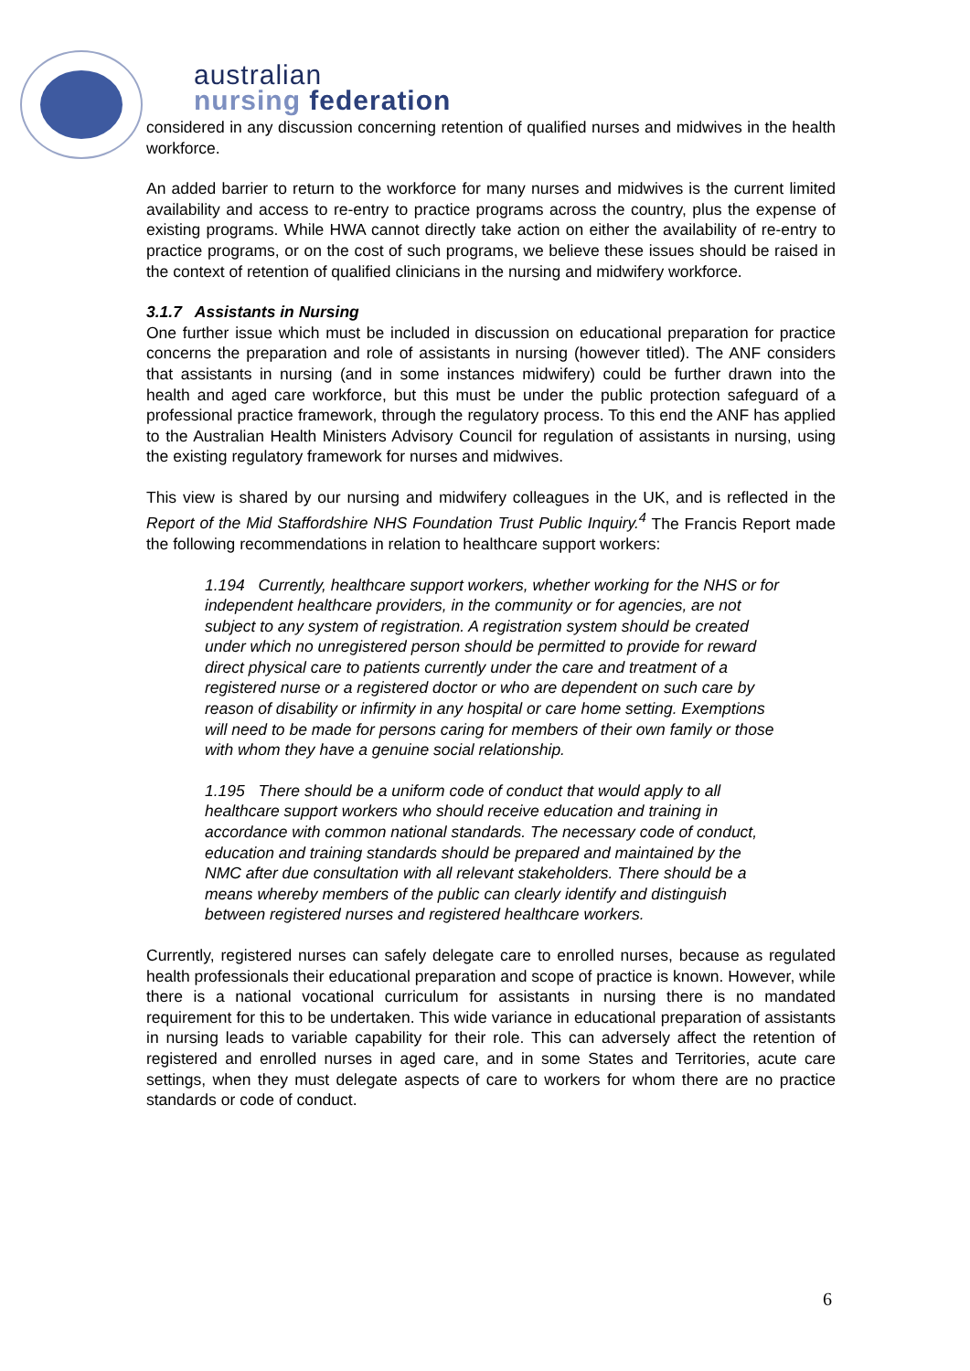australian
nursing federation
considered in any discussion concerning retention of qualified nurses and midwives in the health workforce.
An added barrier to return to the workforce for many nurses and midwives is the current limited availability and access to re-entry to practice programs across the country, plus the expense of existing programs. While HWA cannot directly take action on either the availability of re-entry to practice programs, or on the cost of such programs, we believe these issues should be raised in the context of retention of qualified clinicians in the nursing and midwifery workforce.
3.1.7 Assistants in Nursing
One further issue which must be included in discussion on educational preparation for practice concerns the preparation and role of assistants in nursing (however titled). The ANF considers that assistants in nursing (and in some instances midwifery) could be further drawn into the health and aged care workforce, but this must be under the public protection safeguard of a professional practice framework, through the regulatory process. To this end the ANF has applied to the Australian Health Ministers Advisory Council for regulation of assistants in nursing, using the existing regulatory framework for nurses and midwives.
This view is shared by our nursing and midwifery colleagues in the UK, and is reflected in the Report of the Mid Staffordshire NHS Foundation Trust Public Inquiry.<sup>4</sup> The Francis Report made the following recommendations in relation to healthcare support workers:
1.194 Currently, healthcare support workers, whether working for the NHS or for independent healthcare providers, in the community or for agencies, are not subject to any system of registration. A registration system should be created under which no unregistered person should be permitted to provide for reward direct physical care to patients currently under the care and treatment of a registered nurse or a registered doctor or who are dependent on such care by reason of disability or infirmity in any hospital or care home setting. Exemptions will need to be made for persons caring for members of their own family or those with whom they have a genuine social relationship.
1.195 There should be a uniform code of conduct that would apply to all healthcare support workers who should receive education and training in accordance with common national standards. The necessary code of conduct, education and training standards should be prepared and maintained by the NMC after due consultation with all relevant stakeholders. There should be a means whereby members of the public can clearly identify and distinguish between registered nurses and registered healthcare workers.
Currently, registered nurses can safely delegate care to enrolled nurses, because as regulated health professionals their educational preparation and scope of practice is known. However, while there is a national vocational curriculum for assistants in nursing there is no mandated requirement for this to be undertaken. This wide variance in educational preparation of assistants in nursing leads to variable capability for their role. This can adversely affect the retention of registered and enrolled nurses in aged care, and in some States and Territories, acute care settings, when they must delegate aspects of care to workers for whom there are no practice standards or code of conduct.
6